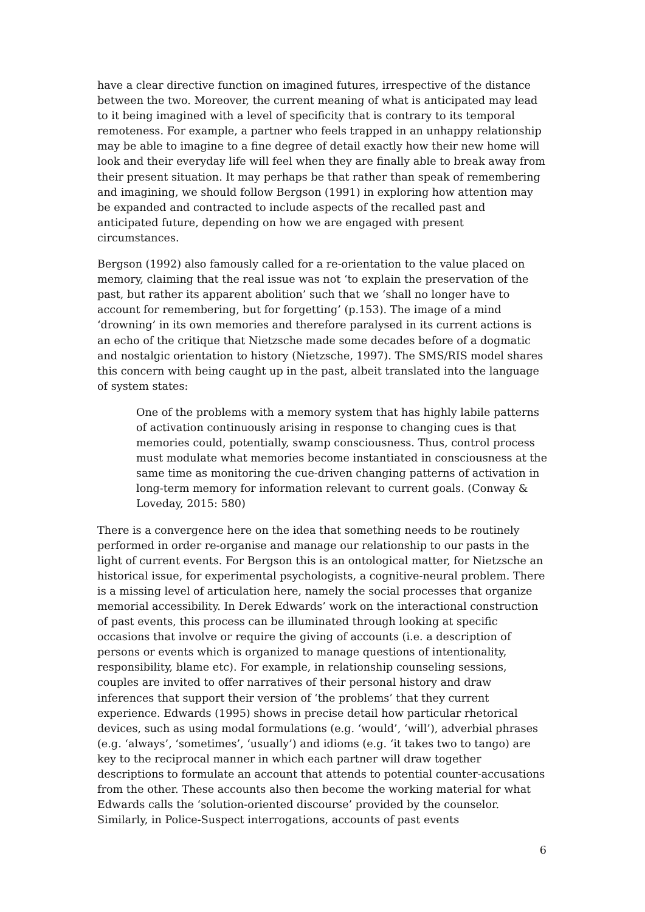have a clear directive function on imagined futures, irrespective of the distance between the two. Moreover, the current meaning of what is anticipated may lead to it being imagined with a level of specificity that is contrary to its temporal remoteness. For example, a partner who feels trapped in an unhappy relationship may be able to imagine to a fine degree of detail exactly how their new home will look and their everyday life will feel when they are finally able to break away from their present situation. It may perhaps be that rather than speak of remembering and imagining, we should follow Bergson (1991) in exploring how attention may be expanded and contracted to include aspects of the recalled past and anticipated future, depending on how we are engaged with present circumstances.
Bergson (1992) also famously called for a re-orientation to the value placed on memory, claiming that the real issue was not ‘to explain the preservation of the past, but rather its apparent abolition’ such that we ‘shall no longer have to account for remembering, but for forgetting’ (p.153). The image of a mind ‘drowning’ in its own memories and therefore paralysed in its current actions is an echo of the critique that Nietzsche made some decades before of a dogmatic and nostalgic orientation to history (Nietzsche, 1997). The SMS/RIS model shares this concern with being caught up in the past, albeit translated into the language of system states:
One of the problems with a memory system that has highly labile patterns of activation continuously arising in response to changing cues is that memories could, potentially, swamp consciousness. Thus, control process must modulate what memories become instantiated in consciousness at the same time as monitoring the cue-driven changing patterns of activation in long-term memory for information relevant to current goals. (Conway & Loveday, 2015: 580)
There is a convergence here on the idea that something needs to be routinely performed in order re-organise and manage our relationship to our pasts in the light of current events. For Bergson this is an ontological matter, for Nietzsche an historical issue, for experimental psychologists, a cognitive-neural problem. There is a missing level of articulation here, namely the social processes that organize memorial accessibility. In Derek Edwards’ work on the interactional construction of past events, this process can be illuminated through looking at specific occasions that involve or require the giving of accounts (i.e. a description of persons or events which is organized to manage questions of intentionality, responsibility, blame etc). For example, in relationship counseling sessions, couples are invited to offer narratives of their personal history and draw inferences that support their version of ‘the problems’ that they current experience. Edwards (1995) shows in precise detail how particular rhetorical devices, such as using modal formulations (e.g. ‘would’, ‘will’), adverbial phrases (e.g. ‘always’, ‘sometimes’, ‘usually’) and idioms (e.g. ‘it takes two to tango) are key to the reciprocal manner in which each partner will draw together descriptions to formulate an account that attends to potential counter-accusations from the other. These accounts also then become the working material for what Edwards calls the ‘solution-oriented discourse’ provided by the counselor. Similarly, in Police-Suspect interrogations, accounts of past events
6